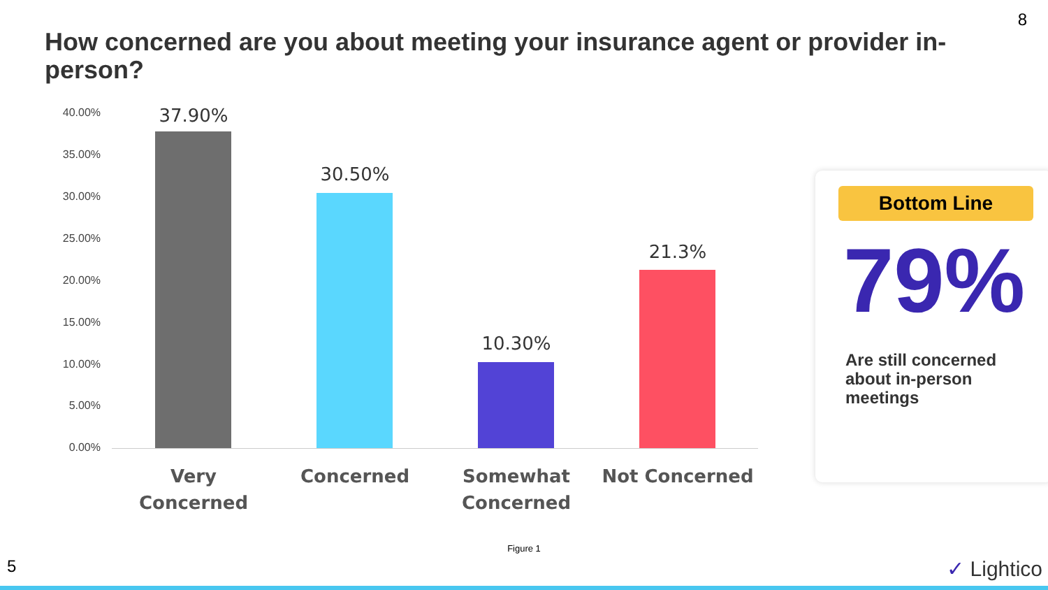8
How concerned are you about meeting your insurance agent or provider in-person?
40.00%
35.00%
30.00%
25.00%
20.00%
15.00%
10.00%
5.00%
0.00%
37.90%
30.50%
10.30%
21.3%
Very Concerned Concerned
Somewhat Concerned
Not Concerned
Bottom Line
79%
Are still concerned
about in-person
meetings
Figure 1
5 ✓ Lightico